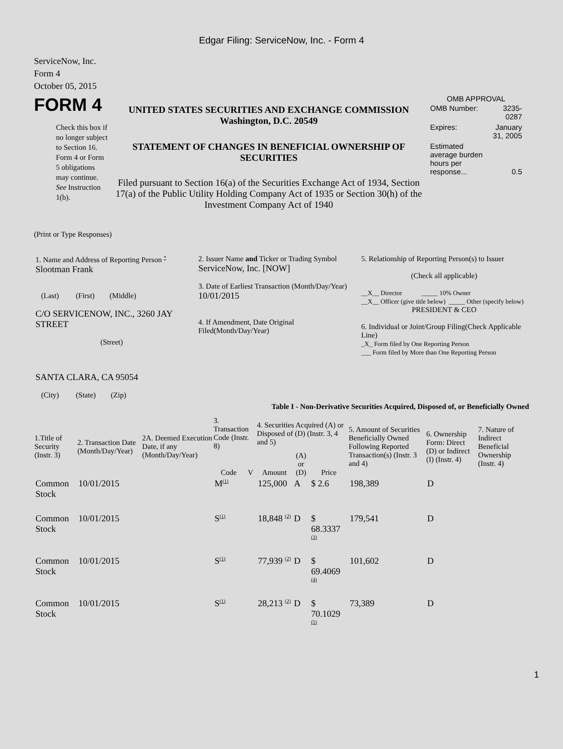Edgar Filing: ServiceNow, Inc. - Form 4
ServiceNow, Inc.
Form 4
October 05, 2015
FORM 4
Check this box if no longer subject to Section 16. Form 4 or Form 5 obligations may continue. See Instruction 1(b).
UNITED STATES SECURITIES AND EXCHANGE COMMISSION
Washington, D.C. 20549
STATEMENT OF CHANGES IN BENEFICIAL OWNERSHIP OF SECURITIES
Filed pursuant to Section 16(a) of the Securities Exchange Act of 1934, Section 17(a) of the Public Utility Holding Company Act of 1935 or Section 30(h) of the Investment Company Act of 1940
OMB APPROVAL
| OMB Number: | 3235-0287 |
| Expires: | January 31, 2005 |
| Estimated average burden hours per response... | 0.5 |
(Print or Type Responses)
| 1. Name and Address of Reporting Person <sup>*</sup> Slootman Frank (Last) (First) (Middle) C/O SERVICENOW, INC., 3260 JAY STREET (Street) SANTA CLARA, CA 95054 (City) (State) (Zip) | 2. Issuer Name and Ticker or Trading Symbol ServiceNow, Inc. [NOW] 3. Date of Earliest Transaction (Month/Day/Year) 10/01/2015 4. If Amendment, Date Original Filed(Month/Day/Year) | 5. Relationship of Reporting Person(s) to Issuer (Check all applicable) __X__ Director _____ 10% Owner __X__ Officer (give title below) _____ Other (specify below) PRESIDENT & CEO 6. Individual or Joint/Group Filing(Check Applicable Line) _X_ Form filed by One Reporting Person ___ Form filed by More than One Reporting Person |
Table I - Non-Derivative Securities Acquired, Disposed of, or Beneficially Owned
| 1.Title of Security (Instr. 3) | 2. Transaction Date (Month/Day/Year) | 2A. Deemed Execution Date, if any (Month/Day/Year) | 3. Transaction Code (Instr. 8) | | 4. Securities Acquired (A) or Disposed of (D) (Instr. 3, 4 and 5) | | | 5. Amount of Securities Beneficially Owned Following Reported Transaction(s) (Instr. 3 and 4) | 6. Ownership Form: Direct (D) or Indirect (I) (Instr. 4) | 7. Nature of Indirect Beneficial Ownership (Instr. 4) |
| --- | --- | --- | --- | --- | --- | --- | --- | --- | --- | --- |
| | | | Code | V | Amount | (A) or (D) | Price | | | |
| Common Stock | 10/01/2015 | | M<sup>(1)</sup> | | 125,000 | A | $ 2.6 | 198,389 | D | |
| Common Stock | 10/01/2015 | | S<sup>(1)</sup> | | 18,848 <sup>(2)</sup> | D | $ 68.3337 <sup>(3)</sup> | 179,541 | D | |
| Common Stock | 10/01/2015 | | S<sup>(1)</sup> | | 77,939 <sup>(2)</sup> | D | $ 69.4069 <sup>(4)</sup> | 101,602 | D | |
| Common Stock | 10/01/2015 | | S<sup>(1)</sup> | | 28,213 <sup>(2)</sup> | D | $ 70.1029 <sup>(5)</sup> | 73,389 | D | |
1